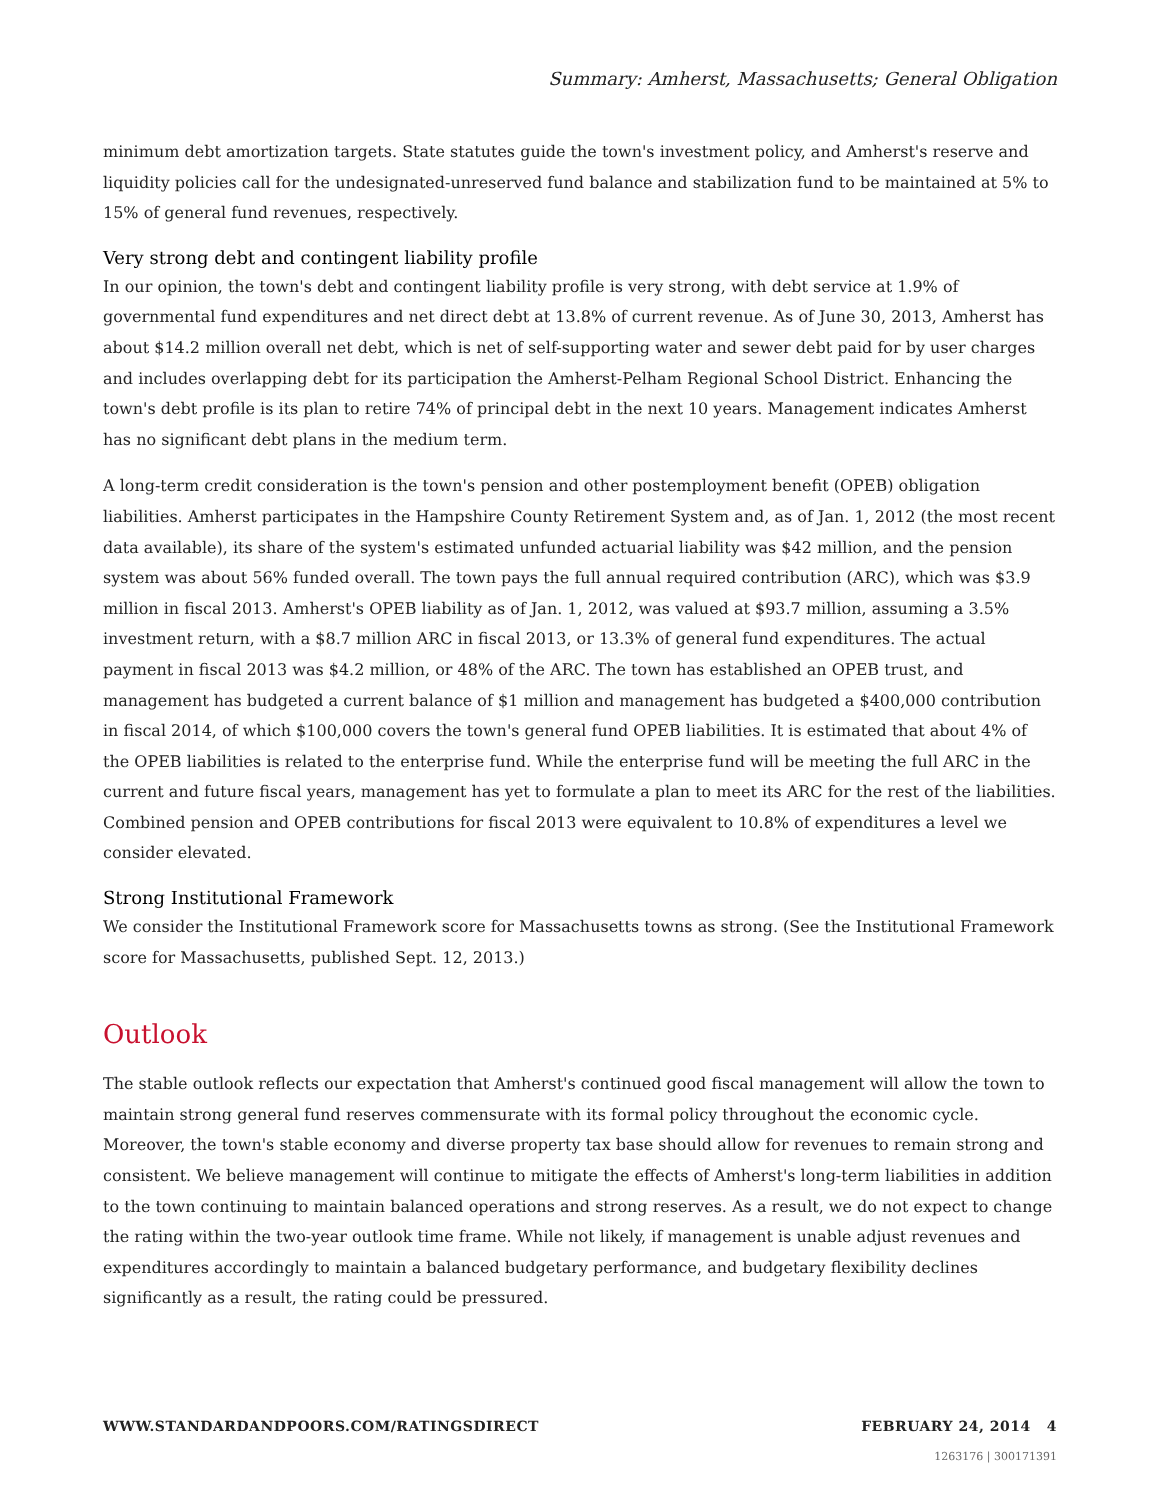Summary: Amherst, Massachusetts; General Obligation
minimum debt amortization targets. State statutes guide the town's investment policy, and Amherst's reserve and liquidity policies call for the undesignated-unreserved fund balance and stabilization fund to be maintained at 5% to 15% of general fund revenues, respectively.
Very strong debt and contingent liability profile
In our opinion, the town's debt and contingent liability profile is very strong, with debt service at 1.9% of governmental fund expenditures and net direct debt at 13.8% of current revenue. As of June 30, 2013, Amherst has about $14.2 million overall net debt, which is net of self-supporting water and sewer debt paid for by user charges and includes overlapping debt for its participation the Amherst-Pelham Regional School District. Enhancing the town's debt profile is its plan to retire 74% of principal debt in the next 10 years. Management indicates Amherst has no significant debt plans in the medium term.
A long-term credit consideration is the town's pension and other postemployment benefit (OPEB) obligation liabilities. Amherst participates in the Hampshire County Retirement System and, as of Jan. 1, 2012 (the most recent data available), its share of the system's estimated unfunded actuarial liability was $42 million, and the pension system was about 56% funded overall. The town pays the full annual required contribution (ARC), which was $3.9 million in fiscal 2013. Amherst's OPEB liability as of Jan. 1, 2012, was valued at $93.7 million, assuming a 3.5% investment return, with a $8.7 million ARC in fiscal 2013, or 13.3% of general fund expenditures. The actual payment in fiscal 2013 was $4.2 million, or 48% of the ARC. The town has established an OPEB trust, and management has budgeted a current balance of $1 million and management has budgeted a $400,000 contribution in fiscal 2014, of which $100,000 covers the town's general fund OPEB liabilities. It is estimated that about 4% of the OPEB liabilities is related to the enterprise fund. While the enterprise fund will be meeting the full ARC in the current and future fiscal years, management has yet to formulate a plan to meet its ARC for the rest of the liabilities. Combined pension and OPEB contributions for fiscal 2013 were equivalent to 10.8% of expenditures a level we consider elevated.
Strong Institutional Framework
We consider the Institutional Framework score for Massachusetts towns as strong. (See the Institutional Framework score for Massachusetts, published Sept. 12, 2013.)
Outlook
The stable outlook reflects our expectation that Amherst's continued good fiscal management will allow the town to maintain strong general fund reserves commensurate with its formal policy throughout the economic cycle. Moreover, the town's stable economy and diverse property tax base should allow for revenues to remain strong and consistent. We believe management will continue to mitigate the effects of Amherst's long-term liabilities in addition to the town continuing to maintain balanced operations and strong reserves. As a result, we do not expect to change the rating within the two-year outlook time frame. While not likely, if management is unable adjust revenues and expenditures accordingly to maintain a balanced budgetary performance, and budgetary flexibility declines significantly as a result, the rating could be pressured.
WWW.STANDARDANDPOORS.COM/RATINGSDIRECT FEBRUARY 24, 2014 4
1263176 | 300171391